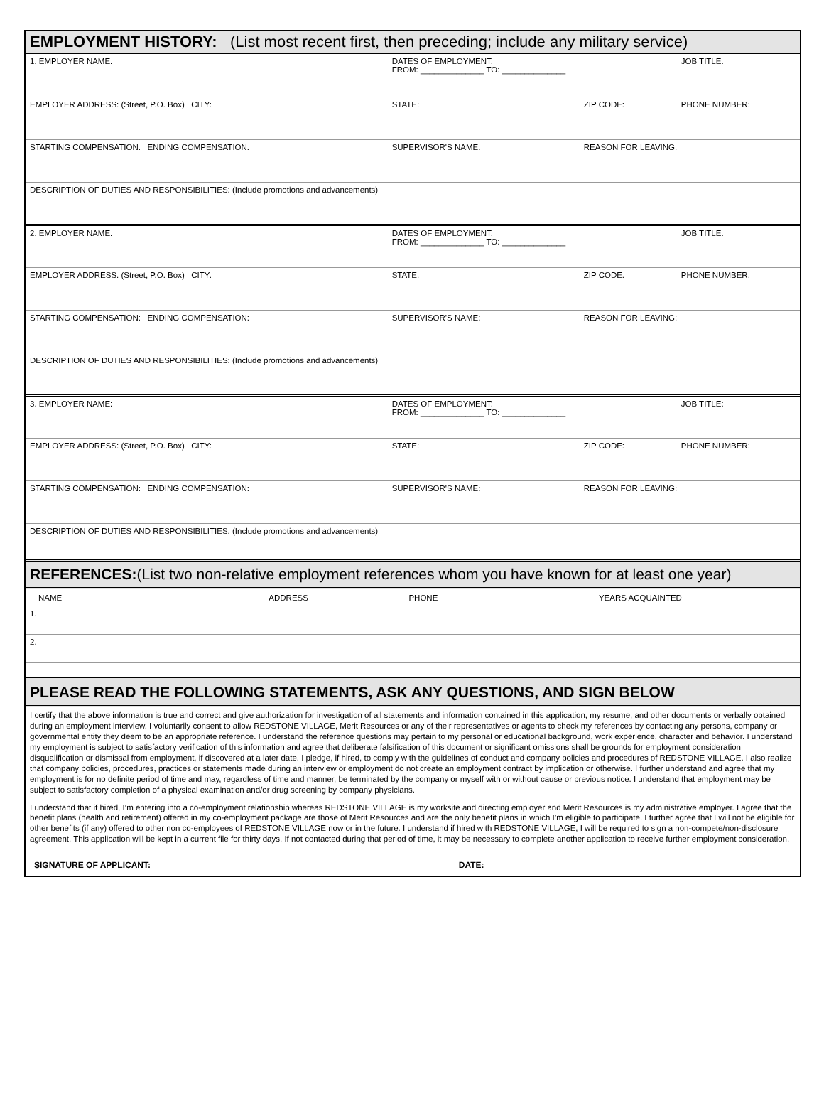EMPLOYMENT HISTORY: (List most recent first, then preceding; include any military service)
| 1. EMPLOYER NAME: | DATES OF EMPLOYMENT: FROM: ______________ TO: ______________ | | JOB TITLE: |
| EMPLOYER ADDRESS: (Street, P.O. Box) CITY: | STATE: | ZIP CODE: | PHONE NUMBER: |
| STARTING COMPENSATION: ENDING COMPENSATION: | SUPERVISOR'S NAME: | REASON FOR LEAVING: | |
| DESCRIPTION OF DUTIES AND RESPONSIBILITIES: (Include promotions and advancements) | | | |
| 2. EMPLOYER NAME: | DATES OF EMPLOYMENT: FROM: ______________ TO: ______________ | | JOB TITLE: |
| EMPLOYER ADDRESS: (Street, P.O. Box) CITY: | STATE: | ZIP CODE: | PHONE NUMBER: |
| STARTING COMPENSATION: ENDING COMPENSATION: | SUPERVISOR'S NAME: | REASON FOR LEAVING: | |
| DESCRIPTION OF DUTIES AND RESPONSIBILITIES: (Include promotions and advancements) | | | |
| 3. EMPLOYER NAME: | DATES OF EMPLOYMENT: FROM: ______________ TO: ______________ | | JOB TITLE: |
| EMPLOYER ADDRESS: (Street, P.O. Box) CITY: | STATE: | ZIP CODE: | PHONE NUMBER: |
| STARTING COMPENSATION: ENDING COMPENSATION: | SUPERVISOR'S NAME: | REASON FOR LEAVING: | |
| DESCRIPTION OF DUTIES AND RESPONSIBILITIES: (Include promotions and advancements) | | | |
REFERENCES:(List two non-relative employment references whom you have known for at least one year)
| NAME | ADDRESS | PHONE | YEARS ACQUAINTED |
| --- | --- | --- | --- |
| 1. | | | |
| 2. | | | |
PLEASE READ THE FOLLOWING STATEMENTS, ASK ANY QUESTIONS, AND SIGN BELOW
I certify that the above information is true and correct and give authorization for investigation of all statements and information contained in this application, my resume, and other documents or verbally obtained during an employment interview. I voluntarily consent to allow REDSTONE VILLAGE, Merit Resources or any of their representatives or agents to check my references by contacting any persons, company or governmental entity they deem to be an appropriate reference. I understand the reference questions may pertain to my personal or educational background, work experience, character and behavior. I understand my employment is subject to satisfactory verification of this information and agree that deliberate falsification of this document or significant omissions shall be grounds for employment consideration disqualification or dismissal from employment, if discovered at a later date. I pledge, if hired, to comply with the guidelines of conduct and company policies and procedures of REDSTONE VILLAGE. I also realize that company policies, procedures, practices or statements made during an interview or employment do not create an employment contract by implication or otherwise. I further understand and agree that my employment is for no definite period of time and may, regardless of time and manner, be terminated by the company or myself with or without cause or previous notice. I understand that employment may be subject to satisfactory completion of a physical examination and/or drug screening by company physicians.
I understand that if hired, I’m entering into a co-employment relationship whereas REDSTONE VILLAGE is my worksite and directing employer and Merit Resources is my administrative employer. I agree that the benefit plans (health and retirement) offered in my co-employment package are those of Merit Resources and are the only benefit plans in which I’m eligible to participate. I further agree that I will not be eligible for other benefits (if any) offered to other non co-employees of REDSTONE VILLAGE now or in the future. I understand if hired with REDSTONE VILLAGE, I will be required to sign a non-compete/non-disclosure agreement. This application will be kept in a current file for thirty days. If not contacted during that period of time, it may be necessary to complete another application to receive further employment consideration.
SIGNATURE OF APPLICANT: ________________________________________________________________ DATE: ________________________